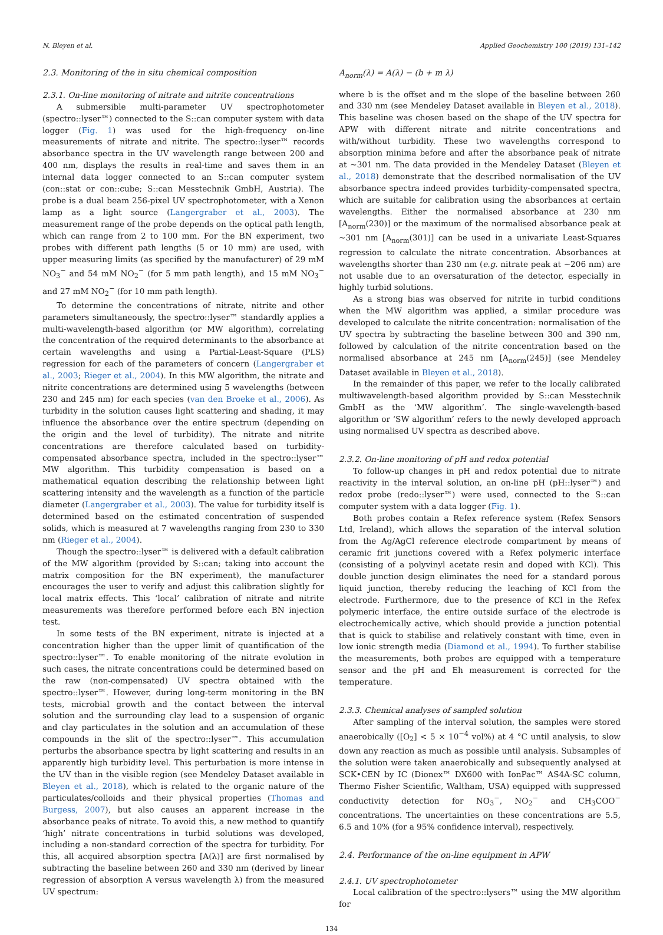N. Bleyen et al. Applied Geochemistry 100 (2019) 131–142
2.3. Monitoring of the in situ chemical composition
2.3.1. On-line monitoring of nitrate and nitrite concentrations
A submersible multi-parameter UV spectrophotometer (spectro::lyser™) connected to the S::can computer system with data logger (Fig. 1) was used for the high-frequency on-line measurements of nitrate and nitrite. The spectro::lyser™ records absorbance spectra in the UV wavelength range between 200 and 400 nm, displays the results in real-time and saves them in an internal data logger connected to an S::can computer system (con::stat or con::cube; S::can Messtechnik GmbH, Austria). The probe is a dual beam 256-pixel UV spectrophotometer, with a Xenon lamp as a light source (Langergraber et al., 2003). The measurement range of the probe depends on the optical path length, which can range from 2 to 100 mm. For the BN experiment, two probes with different path lengths (5 or 10 mm) are used, with upper measuring limits (as specified by the manufacturer) of 29 mM NO<sub>3</sub><sup>−</sup> and 54 mM NO<sub>2</sub><sup>−</sup> (for 5 mm path length), and 15 mM NO<sub>3</sub><sup>−</sup> and 27 mM NO<sub>2</sub><sup>−</sup> (for 10 mm path length).
To determine the concentrations of nitrate, nitrite and other parameters simultaneously, the spectro::lyser™ standardly applies a multi-wavelength-based algorithm (or MW algorithm), correlating the concentration of the required determinants to the absorbance at certain wavelengths and using a Partial-Least-Square (PLS) regression for each of the parameters of concern (Langergraber et al., 2003; Rieger et al., 2004). In this MW algorithm, the nitrate and nitrite concentrations are determined using 5 wavelengths (between 230 and 245 nm) for each species (van den Broeke et al., 2006). As turbidity in the solution causes light scattering and shading, it may influence the absorbance over the entire spectrum (depending on the origin and the level of turbidity). The nitrate and nitrite concentrations are therefore calculated based on turbidity-compensated absorbance spectra, included in the spectro::lyser™ MW algorithm. This turbidity compensation is based on a mathematical equation describing the relationship between light scattering intensity and the wavelength as a function of the particle diameter (Langergraber et al., 2003). The value for turbidity itself is determined based on the estimated concentration of suspended solids, which is measured at 7 wavelengths ranging from 230 to 330 nm (Rieger et al., 2004).
Though the spectro::lyser™ is delivered with a default calibration of the MW algorithm (provided by S::can; taking into account the matrix composition for the BN experiment), the manufacturer encourages the user to verify and adjust this calibration slightly for local matrix effects. This ‘local’ calibration of nitrate and nitrite measurements was therefore performed before each BN injection test.
In some tests of the BN experiment, nitrate is injected at a concentration higher than the upper limit of quantification of the spectro::lyser™. To enable monitoring of the nitrate evolution in such cases, the nitrate concentrations could be determined based on the raw (non-compensated) UV spectra obtained with the spectro::lyser™. However, during long-term monitoring in the BN tests, microbial growth and the contact between the interval solution and the surrounding clay lead to a suspension of organic and clay particulates in the solution and an accumulation of these compounds in the slit of the spectro::lyser™. This accumulation perturbs the absorbance spectra by light scattering and results in an apparently high turbidity level. This perturbation is more intense in the UV than in the visible region (see Mendeley Dataset available in Bleyen et al., 2018), which is related to the organic nature of the particulates/colloids and their physical properties (Thomas and Burgess, 2007), but also causes an apparent increase in the absorbance peaks of nitrate. To avoid this, a new method to quantify ‘high’ nitrate concentrations in turbid solutions was developed, including a non-standard correction of the spectra for turbidity. For this, all acquired absorption spectra [A(λ)] are first normalised by subtracting the baseline between 260 and 330 nm (derived by linear regression of absorption A versus wavelength λ) from the measured UV spectrum:
A<sub>norm</sub>(λ) = A(λ) − (b + m λ)
where b is the offset and m the slope of the baseline between 260 and 330 nm (see Mendeley Dataset available in Bleyen et al., 2018). This baseline was chosen based on the shape of the UV spectra for APW with different nitrate and nitrite concentrations and with/without turbidity. These two wavelengths correspond to absorption minima before and after the absorbance peak of nitrate at ~301 nm. The data provided in the Mendeley Dataset (Bleyen et al., 2018) demonstrate that the described normalisation of the UV absorbance spectra indeed provides turbidity-compensated spectra, which are suitable for calibration using the absorbances at certain wavelengths. Either the normalised absorbance at 230 nm [A<sub>norm</sub>(230)] or the maximum of the normalised absorbance peak at ~301 nm [A<sub>norm</sub>(301)] can be used in a univariate Least-Squares regression to calculate the nitrate concentration. Absorbances at wavelengths shorter than 230 nm (e.g. nitrate peak at ~206 nm) are not usable due to an oversaturation of the detector, especially in highly turbid solutions.
As a strong bias was observed for nitrite in turbid conditions when the MW algorithm was applied, a similar procedure was developed to calculate the nitrite concentration: normalisation of the UV spectra by subtracting the baseline between 300 and 390 nm, followed by calculation of the nitrite concentration based on the normalised absorbance at 245 nm [A<sub>norm</sub>(245)] (see Mendeley Dataset available in Bleyen et al., 2018).
In the remainder of this paper, we refer to the locally calibrated multiwavelength-based algorithm provided by S::can Messtechnik GmbH as the ‘MW algorithm’. The single-wavelength-based algorithm or ‘SW algorithm’ refers to the newly developed approach using normalised UV spectra as described above.
2.3.2. On-line monitoring of pH and redox potential
To follow-up changes in pH and redox potential due to nitrate reactivity in the interval solution, an on-line pH (pH::lyser™) and redox probe (redo::lyser™) were used, connected to the S::can computer system with a data logger (Fig. 1).
Both probes contain a Refex reference system (Refex Sensors Ltd, Ireland), which allows the separation of the interval solution from the Ag/AgCl reference electrode compartment by means of ceramic frit junctions covered with a Refex polymeric interface (consisting of a polyvinyl acetate resin and doped with KCl). This double junction design eliminates the need for a standard porous liquid junction, thereby reducing the leaching of KCl from the electrode. Furthermore, due to the presence of KCl in the Refex polymeric interface, the entire outside surface of the electrode is electrochemically active, which should provide a junction potential that is quick to stabilise and relatively constant with time, even in low ionic strength media (Diamond et al., 1994). To further stabilise the measurements, both probes are equipped with a temperature sensor and the pH and Eh measurement is corrected for the temperature.
2.3.3. Chemical analyses of sampled solution
After sampling of the interval solution, the samples were stored anaerobically ([O<sub>2</sub>] < 5 × 10<sup>−4</sup> vol%) at 4 °C until analysis, to slow down any reaction as much as possible until analysis. Subsamples of the solution were taken anaerobically and subsequently analysed at SCK•CEN by IC (Dionex™ DX600 with IonPac™ AS4A-SC column, Thermo Fisher Scientific, Waltham, USA) equipped with suppressed conductivity detection for NO<sub>3</sub><sup>−</sup>, NO<sub>2</sub><sup>−</sup> and CH<sub>3</sub>COO<sup>−</sup> concentrations. The uncertainties on these concentrations are 5.5, 6.5 and 10% (for a 95% confidence interval), respectively.
2.4. Performance of the on-line equipment in APW
2.4.1. UV spectrophotometer
Local calibration of the spectro::lysers™ using the MW algorithm for
134